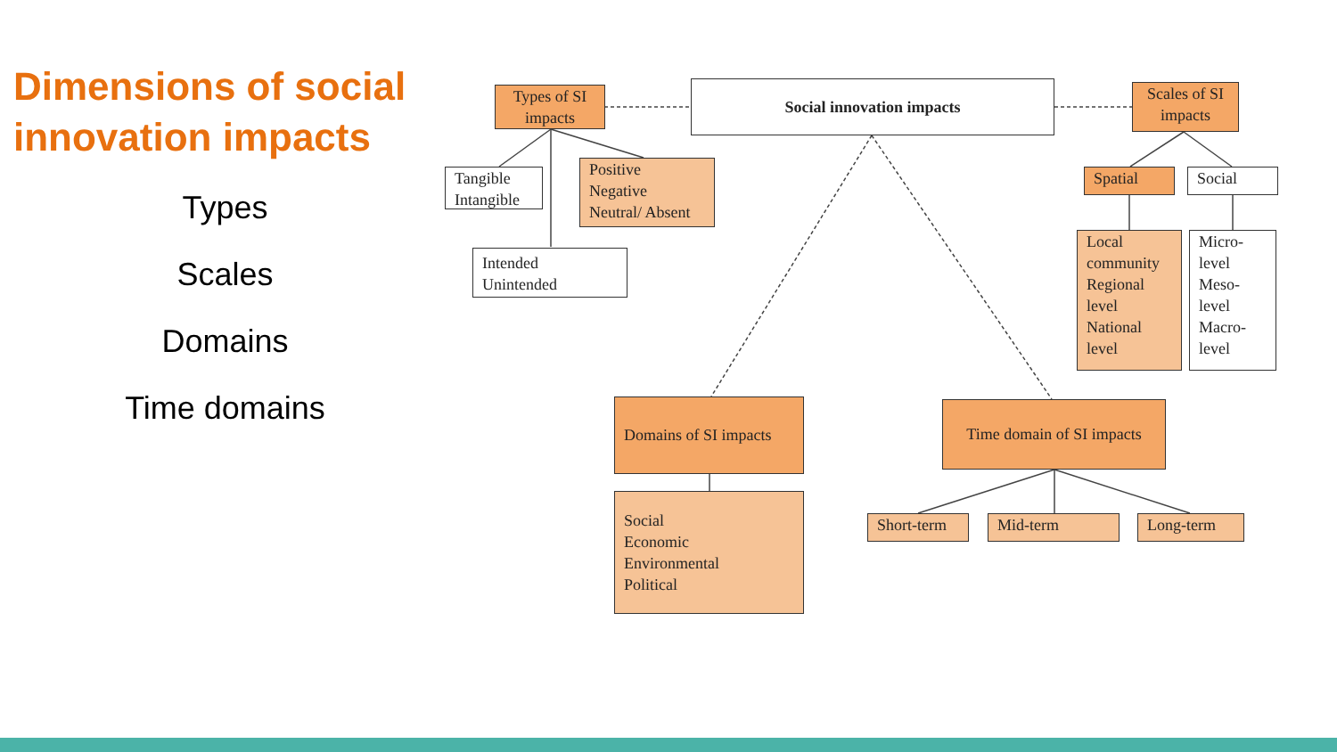Dimensions of social innovation impacts
Types
Scales
Domains
Time domains
Types of SI impacts
Social innovation impacts
Scales of SI impacts
Tangible Intangible
Positive
Negative
Neutral/ Absent
Intended
Unintended
Spatial Social
Local community Regional level National level
Micro-level Meso-level Macro-level
Domains of SI impacts
Time domain of SI impacts
Social
Economic
Environmental
Political
Short-term Mid-term Long-term